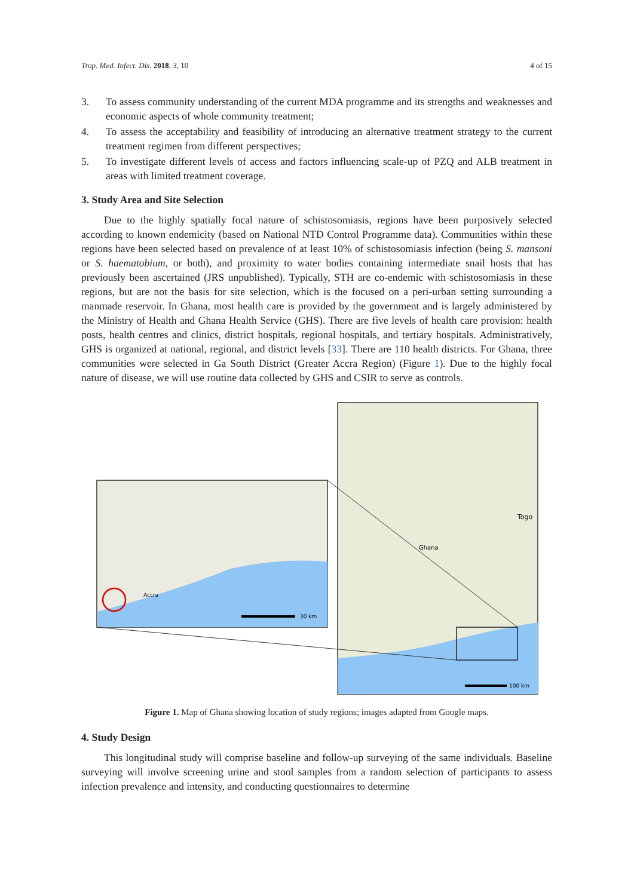Trop. Med. Infect. Dis. 2018, 3, 10 4 of 15
3. To assess community understanding of the current MDA programme and its strengths and weaknesses and economic aspects of whole community treatment;
4. To assess the acceptability and feasibility of introducing an alternative treatment strategy to the current treatment regimen from different perspectives;
5. To investigate different levels of access and factors influencing scale-up of PZQ and ALB treatment in areas with limited treatment coverage.
3. Study Area and Site Selection
Due to the highly spatially focal nature of schistosomiasis, regions have been purposively selected according to known endemicity (based on National NTD Control Programme data). Communities within these regions have been selected based on prevalence of at least 10% of schistosomiasis infection (being S. mansoni or S. haematobium, or both), and proximity to water bodies containing intermediate snail hosts that has previously been ascertained (JRS unpublished). Typically, STH are co-endemic with schistosomiasis in these regions, but are not the basis for site selection, which is the focused on a peri-urban setting surrounding a manmade reservoir. In Ghana, most health care is provided by the government and is largely administered by the Ministry of Health and Ghana Health Service (GHS). There are five levels of health care provision: health posts, health centres and clinics, district hospitals, regional hospitals, and tertiary hospitals. Administratively, GHS is organized at national, regional, and district levels [33]. There are 110 health districts. For Ghana, three communities were selected in Ga South District (Greater Accra Region) (Figure 1). Due to the highly focal nature of disease, we will use routine data collected by GHS and CSIR to serve as controls.
Togo
Ghana
100 km
Accra
30 km
Figure 1. Map of Ghana showing location of study regions; images adapted from Google maps.
4. Study Design
This longitudinal study will comprise baseline and follow-up surveying of the same individuals. Baseline surveying will involve screening urine and stool samples from a random selection of participants to assess infection prevalence and intensity, and conducting questionnaires to determine